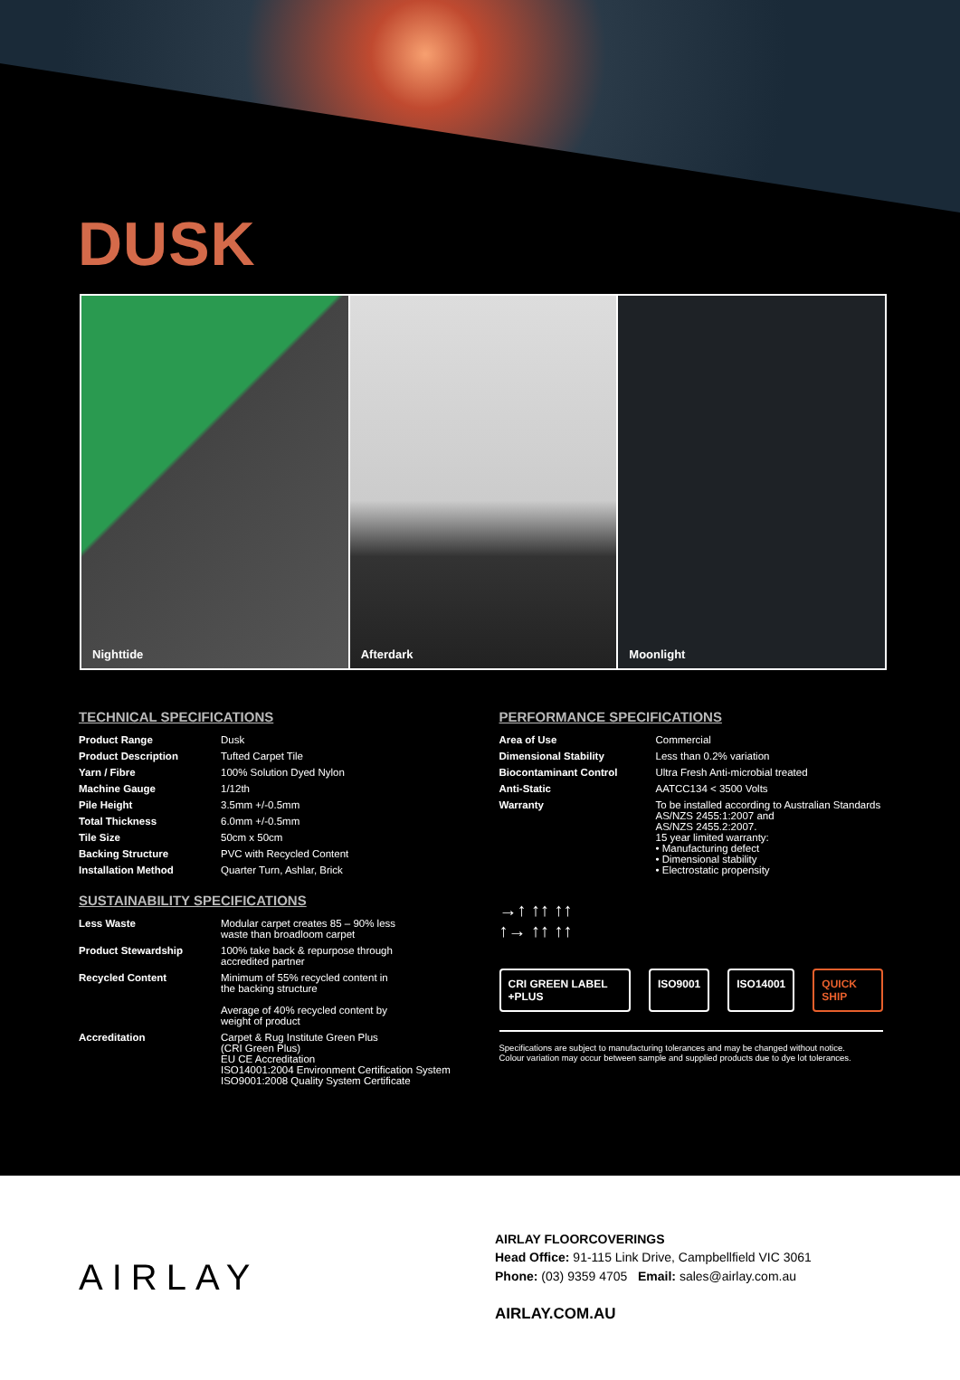DUSK
Nighttide Afterdark Moonlight
TECHNICAL SPECIFICATIONS
| Product Range | Dusk |
| Product Description | Tufted Carpet Tile |
| Yarn / Fibre | 100% Solution Dyed Nylon |
| Machine Gauge | 1/12th |
| Pile Height | 3.5mm +/-0.5mm |
| Total Thickness | 6.0mm +/-0.5mm |
| Tile Size | 50cm x 50cm |
| Backing Structure | PVC with Recycled Content |
| Installation Method | Quarter Turn, Ashlar, Brick |
SUSTAINABILITY SPECIFICATIONS
| Less Waste | Modular carpet creates 85 – 90% less waste than broadloom carpet |
| Product Stewardship | 100% take back & repurpose through accredited partner |
| Recycled Content | Minimum of 55% recycled content in the backing structure Average of 40% recycled content by weight of product |
| Accreditation | Carpet & Rug Institute Green Plus (CRI Green Plus) EU CE Accreditation ISO14001:2004 Environment Certification System ISO9001:2008 Quality System Certificate |
PERFORMANCE SPECIFICATIONS
| Area of Use | Commercial |
| Dimensional Stability | Less than 0.2% variation |
| Biocontaminant Control | Ultra Fresh Anti-microbial treated |
| Anti-Static | AATCC134 < 3500 Volts |
| Warranty | To be installed according to Australian Standards AS/NZS 2455:1:2007 and AS/NZS 2455.2:2007. 15 year limited warranty: • Manufacturing defect • Dimensional stability • Electrostatic propensity |
→↑ ↑↑ ↑↑
↑→ ↑↑ ↑↑
CRI GREEN LABEL +PLUS ISO9001 ISO14001 QUICK SHIP
Specifications are subject to manufacturing tolerances and may be changed without notice.
Colour variation may occur between sample and supplied products due to dye lot tolerances.
AIRLAY
AIRLAY FLOORCOVERINGS
Head Office: 91-115 Link Drive, Campbellfield VIC 3061
Phone: (03) 9359 4705 Email: sales@airlay.com.au
AIRLAY.COM.AU